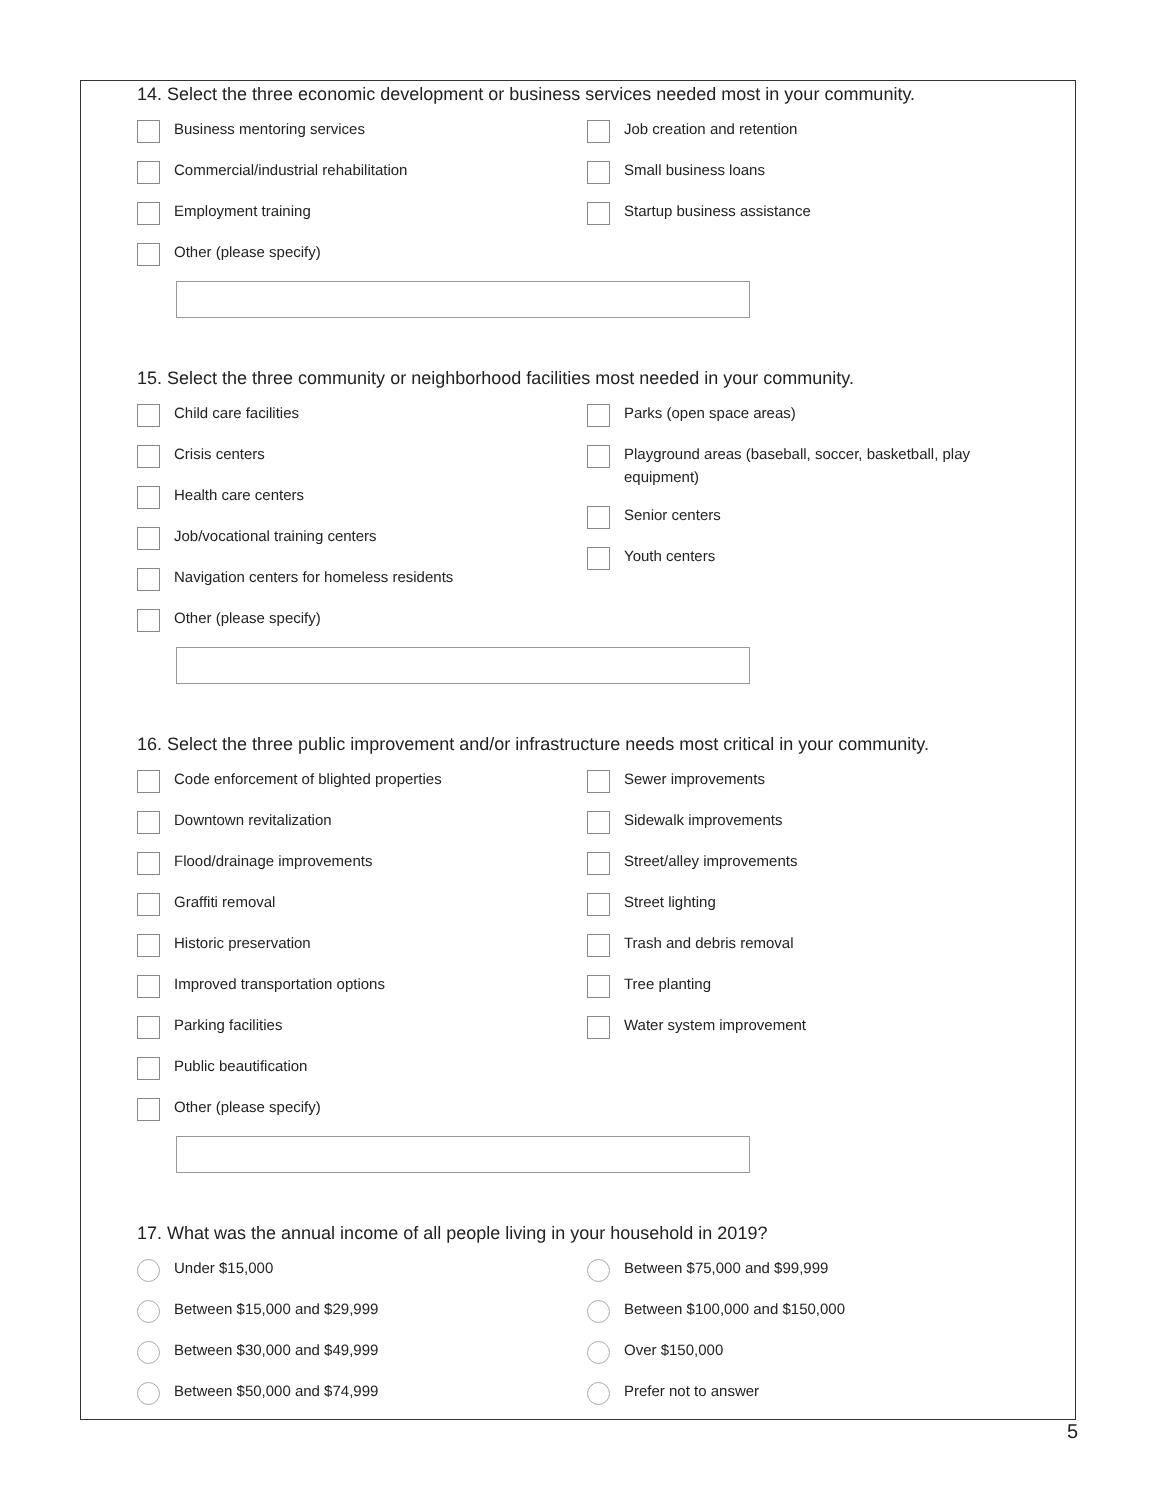14. Select the three economic development or business services needed most in your community.
Business mentoring services
Commercial/industrial rehabilitation
Employment training
Other (please specify)
Job creation and retention
Small business loans
Startup business assistance
15. Select the three community or neighborhood facilities most needed in your community.
Child care facilities
Crisis centers
Health care centers
Job/vocational training centers
Navigation centers for homeless residents
Other (please specify)
Parks (open space areas)
Playground areas (baseball, soccer, basketball, play equipment)
Senior centers
Youth centers
16. Select the three public improvement and/or infrastructure needs most critical in your community.
Code enforcement of blighted properties
Downtown revitalization
Flood/drainage improvements
Graffiti removal
Historic preservation
Improved transportation options
Parking facilities
Public beautification
Other (please specify)
Sewer improvements
Sidewalk improvements
Street/alley improvements
Street lighting
Trash and debris removal
Tree planting
Water system improvement
17. What was the annual income of all people living in your household in 2019?
Under $15,000
Between $15,000 and $29,999
Between $30,000 and $49,999
Between $50,000 and $74,999
Between $75,000 and $99,999
Between $100,000 and $150,000
Over $150,000
Prefer not to answer
5